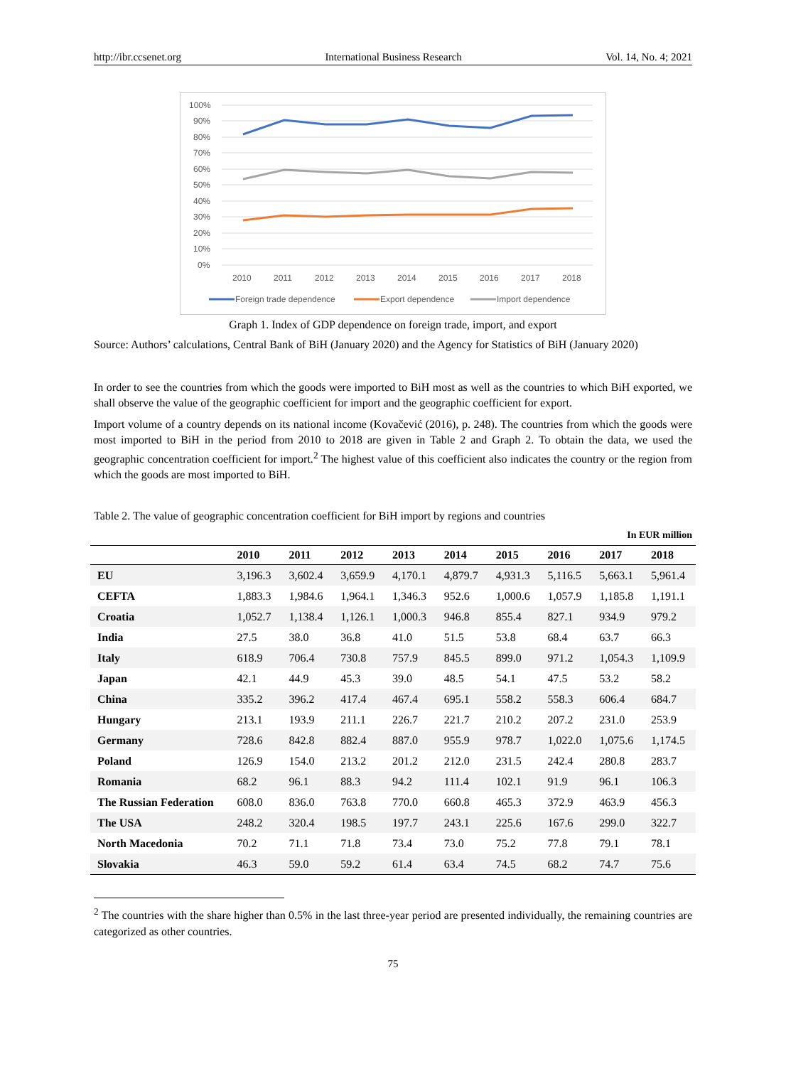http://ibr.ccsenet.org International Business Research Vol. 14, No. 4; 2021
100%
90%
80%
70%
60%
50%
40%
30%
20%
10%
0%
2010
2011
2012
2013
2014
2015
2016
2017
2018
Foreign trade dependence
Export dependence
Import dependence
Graph 1. Index of GDP dependence on foreign trade, import, and export
Source: Authors’ calculations, Central Bank of BiH (January 2020) and the Agency for Statistics of BiH (January 2020)
In order to see the countries from which the goods were imported to BiH most as well as the countries to which BiH exported, we shall observe the value of the geographic coefficient for import and the geographic coefficient for export.
Import volume of a country depends on its national income (Kovačević (2016), p. 248). The countries from which the goods were most imported to BiH in the period from 2010 to 2018 are given in Table 2 and Graph 2. To obtain the data, we used the geographic concentration coefficient for import.<sup>2</sup> The highest value of this coefficient also indicates the country or the region from which the goods are most imported to BiH.
Table 2. The value of geographic concentration coefficient for BiH import by regions and countries
In EUR million
| | 2010 | 2011 | 2012 | 2013 | 2014 | 2015 | 2016 | 2017 | 2018 |
| --- | --- | --- | --- | --- | --- | --- | --- | --- | --- |
| EU | 3,196.3 | 3,602.4 | 3,659.9 | 4,170.1 | 4,879.7 | 4,931.3 | 5,116.5 | 5,663.1 | 5,961.4 |
| CEFTA | 1,883.3 | 1,984.6 | 1,964.1 | 1,346.3 | 952.6 | 1,000.6 | 1,057.9 | 1,185.8 | 1,191.1 |
| Croatia | 1,052.7 | 1,138.4 | 1,126.1 | 1,000.3 | 946.8 | 855.4 | 827.1 | 934.9 | 979.2 |
| India | 27.5 | 38.0 | 36.8 | 41.0 | 51.5 | 53.8 | 68.4 | 63.7 | 66.3 |
| Italy | 618.9 | 706.4 | 730.8 | 757.9 | 845.5 | 899.0 | 971.2 | 1,054.3 | 1,109.9 |
| Japan | 42.1 | 44.9 | 45.3 | 39.0 | 48.5 | 54.1 | 47.5 | 53.2 | 58.2 |
| China | 335.2 | 396.2 | 417.4 | 467.4 | 695.1 | 558.2 | 558.3 | 606.4 | 684.7 |
| Hungary | 213.1 | 193.9 | 211.1 | 226.7 | 221.7 | 210.2 | 207.2 | 231.0 | 253.9 |
| Germany | 728.6 | 842.8 | 882.4 | 887.0 | 955.9 | 978.7 | 1,022.0 | 1,075.6 | 1,174.5 |
| Poland | 126.9 | 154.0 | 213.2 | 201.2 | 212.0 | 231.5 | 242.4 | 280.8 | 283.7 |
| Romania | 68.2 | 96.1 | 88.3 | 94.2 | 111.4 | 102.1 | 91.9 | 96.1 | 106.3 |
| The Russian Federation | 608.0 | 836.0 | 763.8 | 770.0 | 660.8 | 465.3 | 372.9 | 463.9 | 456.3 |
| The USA | 248.2 | 320.4 | 198.5 | 197.7 | 243.1 | 225.6 | 167.6 | 299.0 | 322.7 |
| North Macedonia | 70.2 | 71.1 | 71.8 | 73.4 | 73.0 | 75.2 | 77.8 | 79.1 | 78.1 |
| Slovakia | 46.3 | 59.0 | 59.2 | 61.4 | 63.4 | 74.5 | 68.2 | 74.7 | 75.6 |
<sup>2</sup> The countries with the share higher than 0.5% in the last three-year period are presented individually, the remaining countries are categorized as other countries.
75